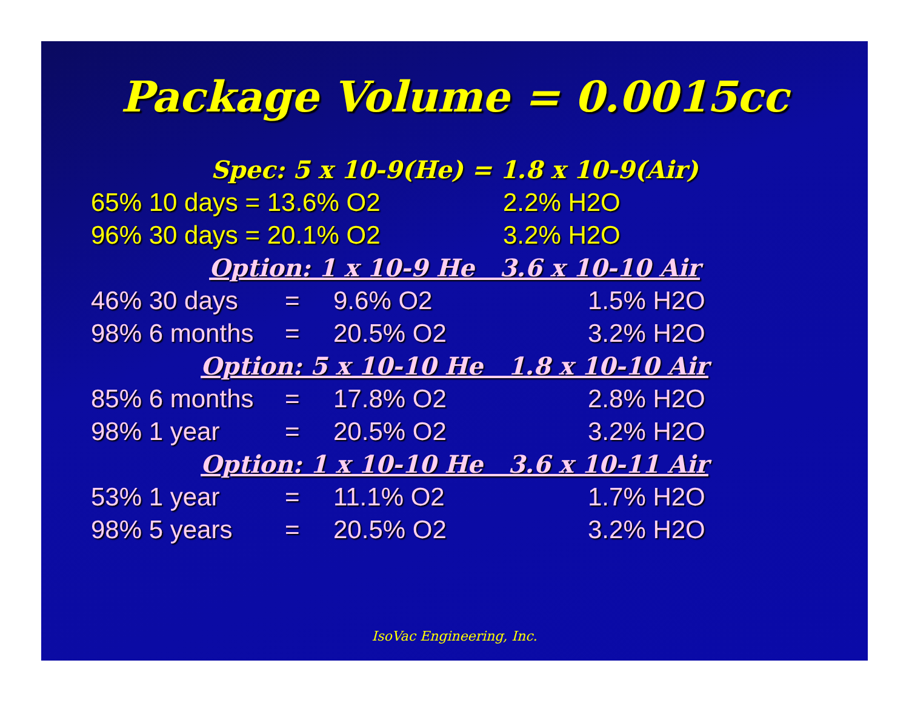Package Volume = 0.0015cc
Spec: 5 x 10-9(He) = 1.8 x 10-9(Air)
65% 10 days = 13.6% O2 2.2% H2O
96% 30 days = 20.1% O2 3.2% H2O
Option: 1 x 10-9 He 3.6 x 10-10 Air
46% 30 days = 9.6% O2 1.5% H2O
98% 6 months = 20.5% O2 3.2% H2O
Option: 5 x 10-10 He 1.8 x 10-10 Air
85% 6 months = 17.8% O2 2.8% H2O
98% 1 year = 20.5% O2 3.2% H2O
Option: 1 x 10-10 He 3.6 x 10-11 Air
53% 1 year = 11.1% O2 1.7% H2O
98% 5 years = 20.5% O2 3.2% H2O
IsoVac Engineering, Inc.